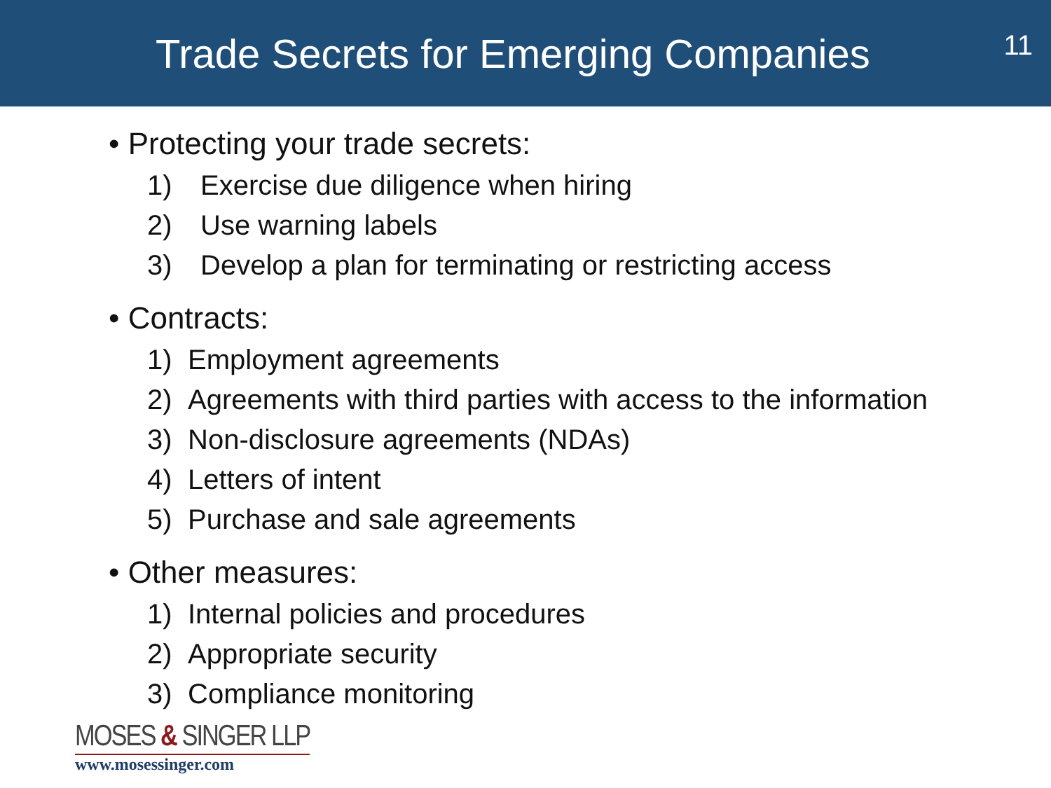Trade Secrets for Emerging Companies
11
• Protecting your trade secrets:
1) Exercise due diligence when hiring
2) Use warning labels
3) Develop a plan for terminating or restricting access
• Contracts:
1) Employment agreements
2) Agreements with third parties with access to the information
3) Non-disclosure agreements (NDAs)
4) Letters of intent
5) Purchase and sale agreements
• Other measures:
1) Internal policies and procedures
2) Appropriate security
3) Compliance monitoring
MOSES & SINGER LLP
www.mosessinger.com